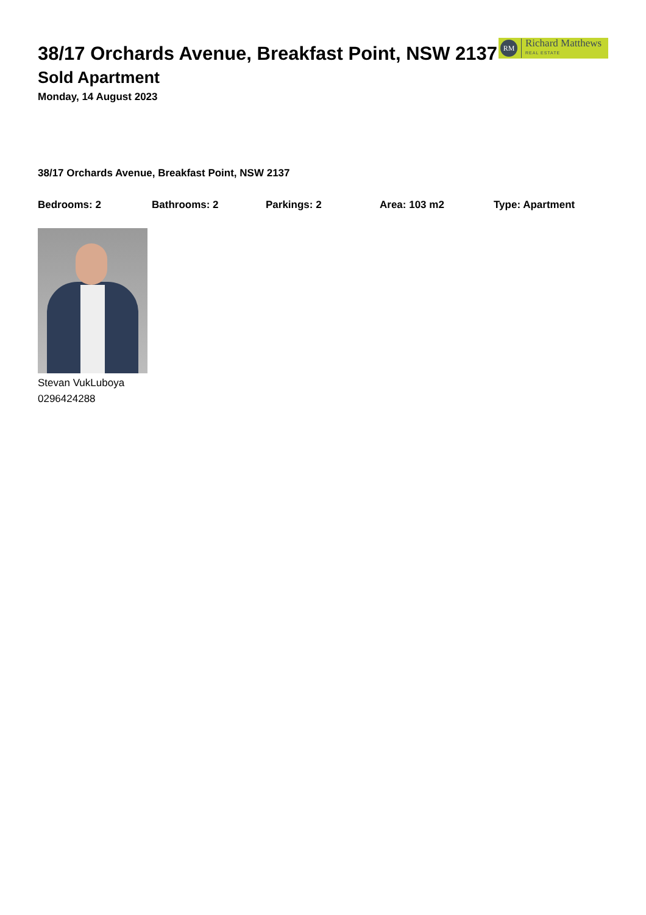38/17 Orchards Avenue, Breakfast Point, NSW 2137
RM
Richard Matthews
REAL ESTATE
Sold Apartment
Monday, 14 August 2023
38/17 Orchards Avenue, Breakfast Point, NSW 2137
Bedrooms: 2 Bathrooms: 2 Parkings: 2 Area: 103 m2 Type: Apartment
Stevan VukLuboya
0296424288